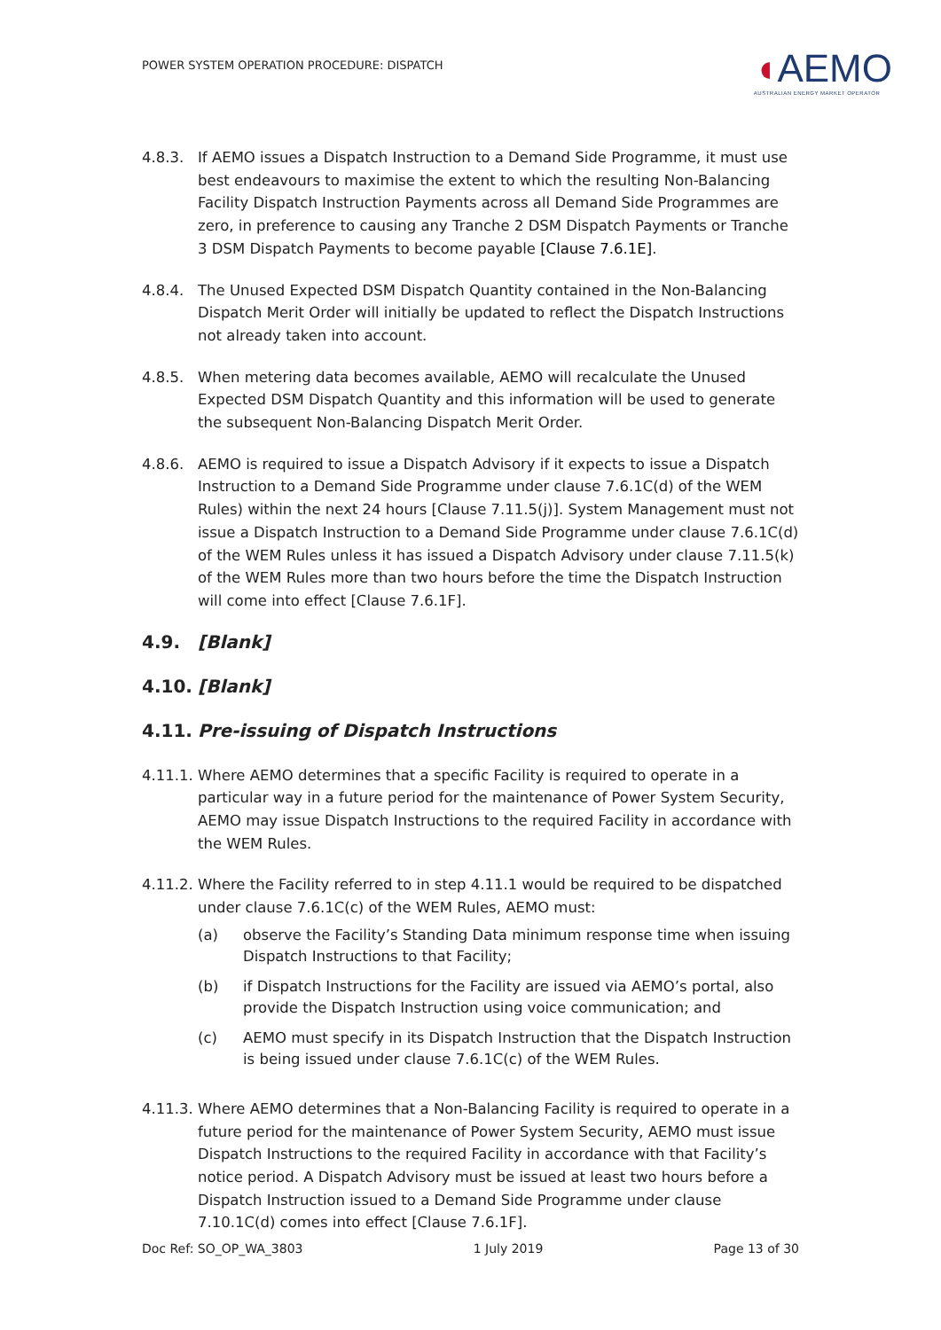POWER SYSTEM OPERATION PROCEDURE: DISPATCH
◖AEMO
AUSTRALIAN ENERGY MARKET OPERATOR
4.8.3. If AEMO issues a Dispatch Instruction to a Demand Side Programme, it must use best endeavours to maximise the extent to which the resulting Non-Balancing Facility Dispatch Instruction Payments across all Demand Side Programmes are zero, in preference to causing any Tranche 2 DSM Dispatch Payments or Tranche 3 DSM Dispatch Payments to become payable [Clause 7.6.1E].
4.8.4. The Unused Expected DSM Dispatch Quantity contained in the Non-Balancing Dispatch Merit Order will initially be updated to reflect the Dispatch Instructions not already taken into account.
4.8.5. When metering data becomes available, AEMO will recalculate the Unused Expected DSM Dispatch Quantity and this information will be used to generate the subsequent Non-Balancing Dispatch Merit Order.
4.8.6. AEMO is required to issue a Dispatch Advisory if it expects to issue a Dispatch Instruction to a Demand Side Programme under clause 7.6.1C(d) of the WEM Rules) within the next 24 hours [Clause 7.11.5(j)]. System Management must not issue a Dispatch Instruction to a Demand Side Programme under clause 7.6.1C(d) of the WEM Rules unless it has issued a Dispatch Advisory under clause 7.11.5(k) of the WEM Rules more than two hours before the time the Dispatch Instruction will come into effect [Clause 7.6.1F].
4.9. [Blank]
4.10. [Blank]
4.11. Pre-issuing of Dispatch Instructions
4.11.1.
Where AEMO determines that a specific Facility is required to operate in a particular way in a future period for the maintenance of Power System Security, AEMO may issue Dispatch Instructions to the required Facility in accordance with the WEM Rules.
4.11.2.
Where the Facility referred to in step 4.11.1 would be required to be dispatched under clause 7.6.1C(c) of the WEM Rules, AEMO must:
(a) observe the Facility’s Standing Data minimum response time when issuing Dispatch Instructions to that Facility;
(b) if Dispatch Instructions for the Facility are issued via AEMO’s portal, also provide the Dispatch Instruction using voice communication; and
(c) AEMO must specify in its Dispatch Instruction that the Dispatch Instruction is being issued under clause 7.6.1C(c) of the WEM Rules.
4.11.3.
Where AEMO determines that a Non-Balancing Facility is required to operate in a future period for the maintenance of Power System Security, AEMO must issue Dispatch Instructions to the required Facility in accordance with that Facility’s notice period. A Dispatch Advisory must be issued at least two hours before a Dispatch Instruction issued to a Demand Side Programme under clause 7.10.1C(d) comes into effect [Clause 7.6.1F].
Doc Ref: SO_OP_WA_3803 1 July 2019 Page 13 of 30